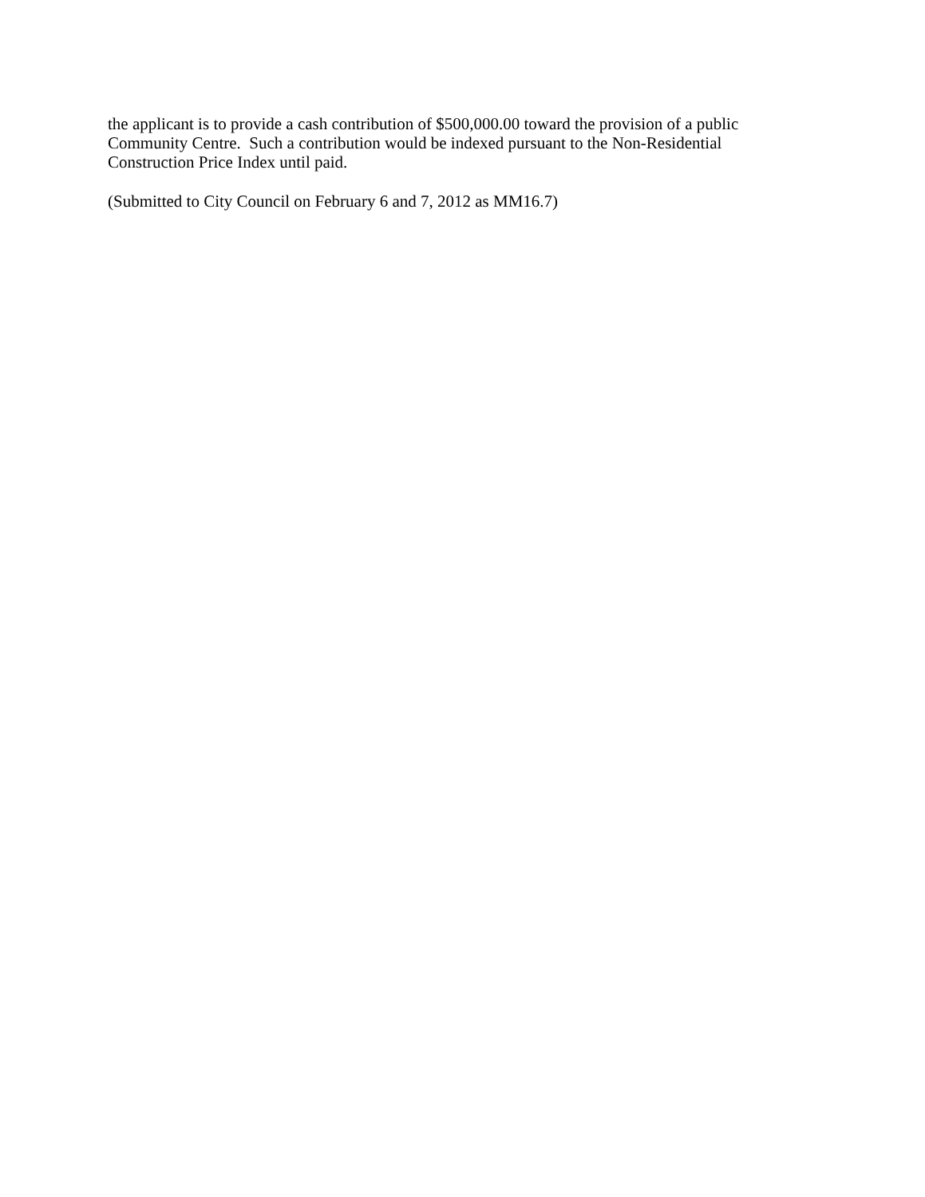the applicant is to provide a cash contribution of $500,000.00 toward the provision of a public
Community Centre. Such a contribution would be indexed pursuant to the Non-Residential
Construction Price Index until paid.
(Submitted to City Council on February 6 and 7, 2012 as MM16.7)